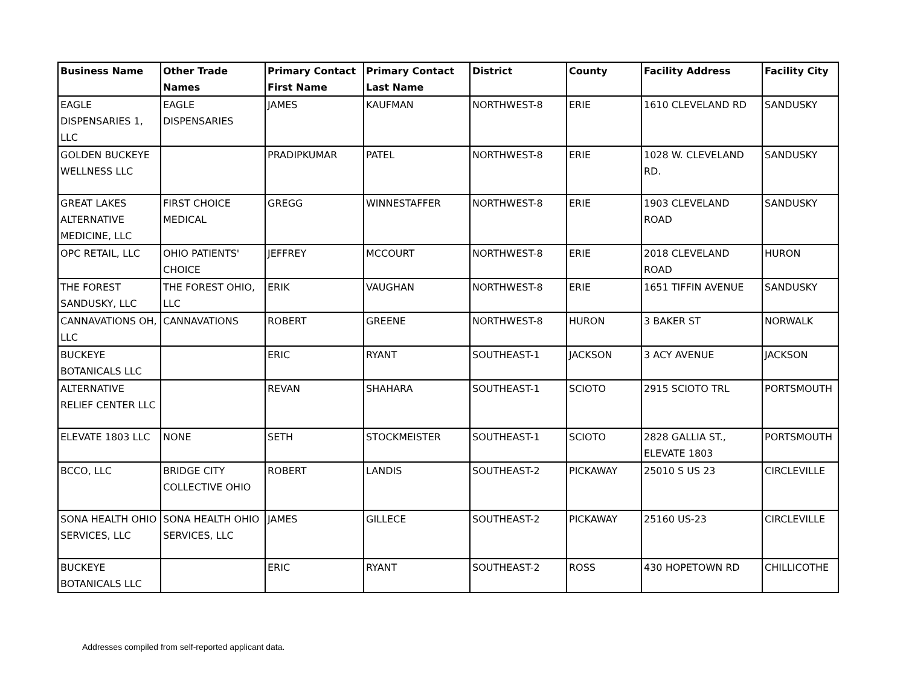| Business Name | Other Trade Names | Primary Contact First Name | Primary Contact Last Name | District | County | Facility Address | Facility City |
| --- | --- | --- | --- | --- | --- | --- | --- |
| EAGLE DISPENSARIES 1, LLC | EAGLE DISPENSARIES | JAMES | KAUFMAN | NORTHWEST-8 | ERIE | 1610 CLEVELAND RD | SANDUSKY |
| GOLDEN BUCKEYE WELLNESS LLC | | PRADIPKUMAR | PATEL | NORTHWEST-8 | ERIE | 1028 W. CLEVELAND RD. | SANDUSKY |
| GREAT LAKES ALTERNATIVE MEDICINE, LLC | FIRST CHOICE MEDICAL | GREGG | WINNESTAFFER | NORTHWEST-8 | ERIE | 1903 CLEVELAND ROAD | SANDUSKY |
| OPC RETAIL, LLC | OHIO PATIENTS' CHOICE | JEFFREY | MCCOURT | NORTHWEST-8 | ERIE | 2018 CLEVELAND ROAD | HURON |
| THE FOREST SANDUSKY, LLC | THE FOREST OHIO, LLC | ERIK | VAUGHAN | NORTHWEST-8 | ERIE | 1651 TIFFIN AVENUE | SANDUSKY |
| CANNAVATIONS OH, LLC | CANNAVATIONS | ROBERT | GREENE | NORTHWEST-8 | HURON | 3 BAKER ST | NORWALK |
| BUCKEYE BOTANICALS LLC | | ERIC | RYANT | SOUTHEAST-1 | JACKSON | 3 ACY AVENUE | JACKSON |
| ALTERNATIVE RELIEF CENTER LLC | | REVAN | SHAHARA | SOUTHEAST-1 | SCIOTO | 2915 SCIOTO TRL | PORTSMOUTH |
| ELEVATE 1803 LLC | NONE | SETH | STOCKMEISTER | SOUTHEAST-1 | SCIOTO | 2828 GALLIA ST., ELEVATE 1803 | PORTSMOUTH |
| BCCO, LLC | BRIDGE CITY COLLECTIVE OHIO | ROBERT | LANDIS | SOUTHEAST-2 | PICKAWAY | 25010 S US 23 | CIRCLEVILLE |
| SONA HEALTH OHIO SERVICES, LLC | SONA HEALTH OHIO SERVICES, LLC | JAMES | GILLECE | SOUTHEAST-2 | PICKAWAY | 25160 US-23 | CIRCLEVILLE |
| BUCKEYE BOTANICALS LLC | | ERIC | RYANT | SOUTHEAST-2 | ROSS | 430 HOPETOWN RD | CHILLICOTHE |
Addresses compiled from self-reported applicant data.